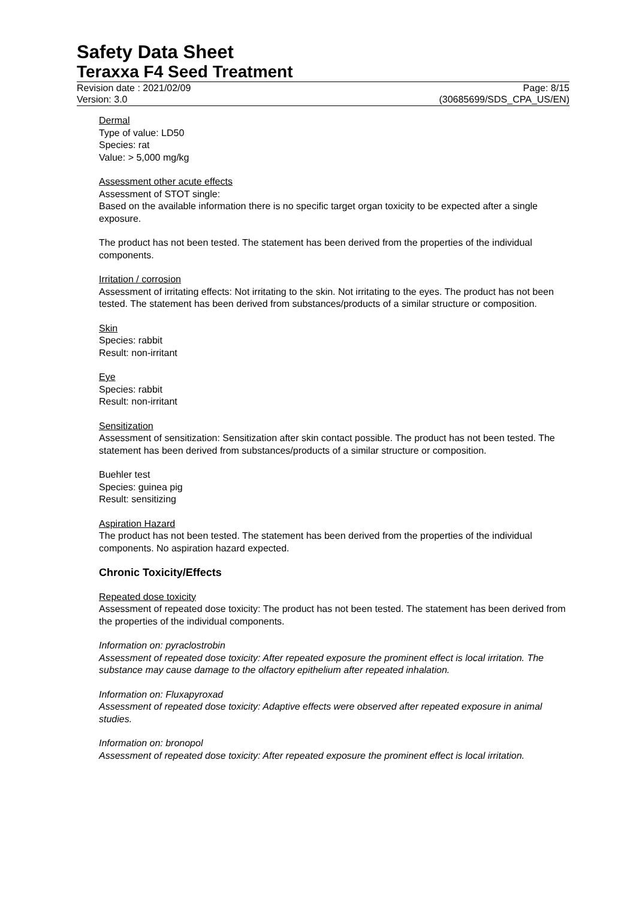Safety Data Sheet
Teraxxa F4 Seed Treatment
Revision date : 2021/02/09
Version: 3.0
Page: 8/15
(30685699/SDS_CPA_US/EN)
Dermal
Type of value: LD50
Species: rat
Value: > 5,000 mg/kg
Assessment other acute effects
Assessment of STOT single:
Based on the available information there is no specific target organ toxicity to be expected after a single exposure.
The product has not been tested. The statement has been derived from the properties of the individual components.
Irritation / corrosion
Assessment of irritating effects: Not irritating to the skin. Not irritating to the eyes. The product has not been tested. The statement has been derived from substances/products of a similar structure or composition.
Skin
Species: rabbit
Result: non-irritant
Eye
Species: rabbit
Result: non-irritant
Sensitization
Assessment of sensitization: Sensitization after skin contact possible. The product has not been tested. The statement has been derived from substances/products of a similar structure or composition.
Buehler test
Species: guinea pig
Result: sensitizing
Aspiration Hazard
The product has not been tested. The statement has been derived from the properties of the individual components. No aspiration hazard expected.
Chronic Toxicity/Effects
Repeated dose toxicity
Assessment of repeated dose toxicity: The product has not been tested. The statement has been derived from the properties of the individual components.
Information on: pyraclostrobin
Assessment of repeated dose toxicity: After repeated exposure the prominent effect is local irritation. The substance may cause damage to the olfactory epithelium after repeated inhalation.
Information on: Fluxapyroxad
Assessment of repeated dose toxicity: Adaptive effects were observed after repeated exposure in animal studies.
Information on: bronopol
Assessment of repeated dose toxicity: After repeated exposure the prominent effect is local irritation.